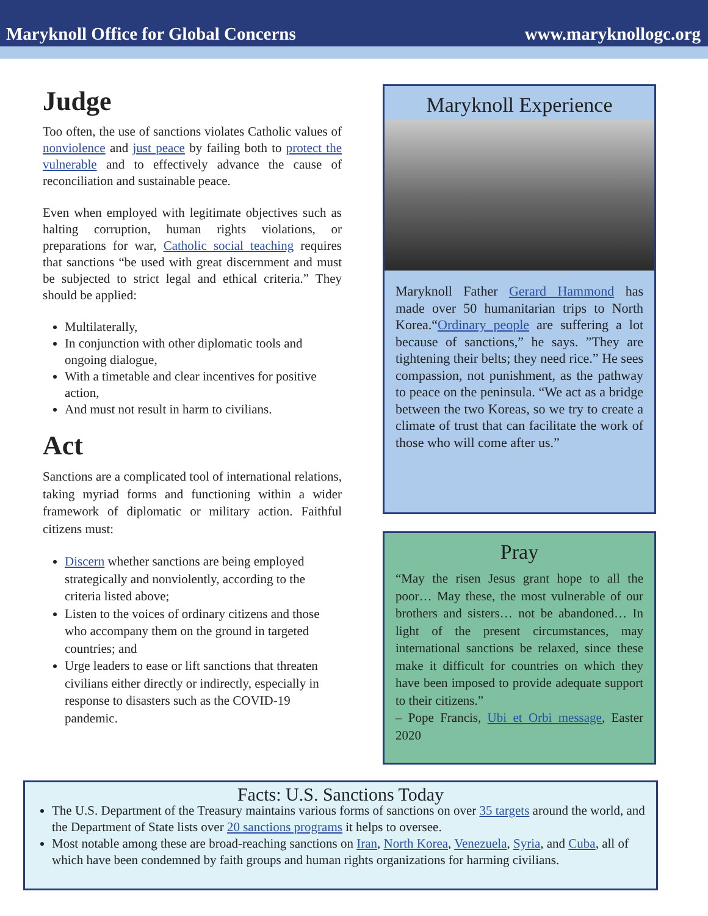Maryknoll Office for Global Concerns www.maryknollogc.org
Judge
Too often, the use of sanctions violates Catholic values of nonviolence and just peace by failing both to protect the vulnerable and to effectively advance the cause of reconciliation and sustainable peace.
Even when employed with legitimate objectives such as halting corruption, human rights violations, or preparations for war, Catholic social teaching requires that sanctions “be used with great discernment and must be subjected to strict legal and ethical criteria.” They should be applied:
Multilaterally,
In conjunction with other diplomatic tools and ongoing dialogue,
With a timetable and clear incentives for positive action,
And must not result in harm to civilians.
Act
Sanctions are a complicated tool of international relations, taking myriad forms and functioning within a wider framework of diplomatic or military action. Faithful citizens must:
Discern whether sanctions are being employed strategically and nonviolently, according to the criteria listed above;
Listen to the voices of ordinary citizens and those who accompany them on the ground in targeted countries; and
Urge leaders to ease or lift sanctions that threaten civilians either directly or indirectly, especially in response to disasters such as the COVID-19 pandemic.
Maryknoll Experience
Maryknoll Father Gerard Hammond has made over 50 humanitarian trips to North Korea.“Ordinary people are suffering a lot because of sanctions,” he says. ”They are tightening their belts; they need rice.” He sees compassion, not punishment, as the pathway to peace on the peninsula. “We act as a bridge between the two Koreas, so we try to create a climate of trust that can facilitate the work of those who will come after us.”
Pray
“May the risen Jesus grant hope to all the poor… May these, the most vulnerable of our brothers and sisters… not be abandoned… In light of the present circumstances, may international sanctions be relaxed, since these make it difficult for countries on which they have been imposed to provide adequate support to their citizens.”
– Pope Francis, Ubi et Orbi message, Easter 2020
Facts: U.S. Sanctions Today
The U.S. Department of the Treasury maintains various forms of sanctions on over 35 targets around the world, and the Department of State lists over 20 sanctions programs it helps to oversee.
Most notable among these are broad-reaching sanctions on Iran, North Korea, Venezuela, Syria, and Cuba, all of which have been condemned by faith groups and human rights organizations for harming civilians.